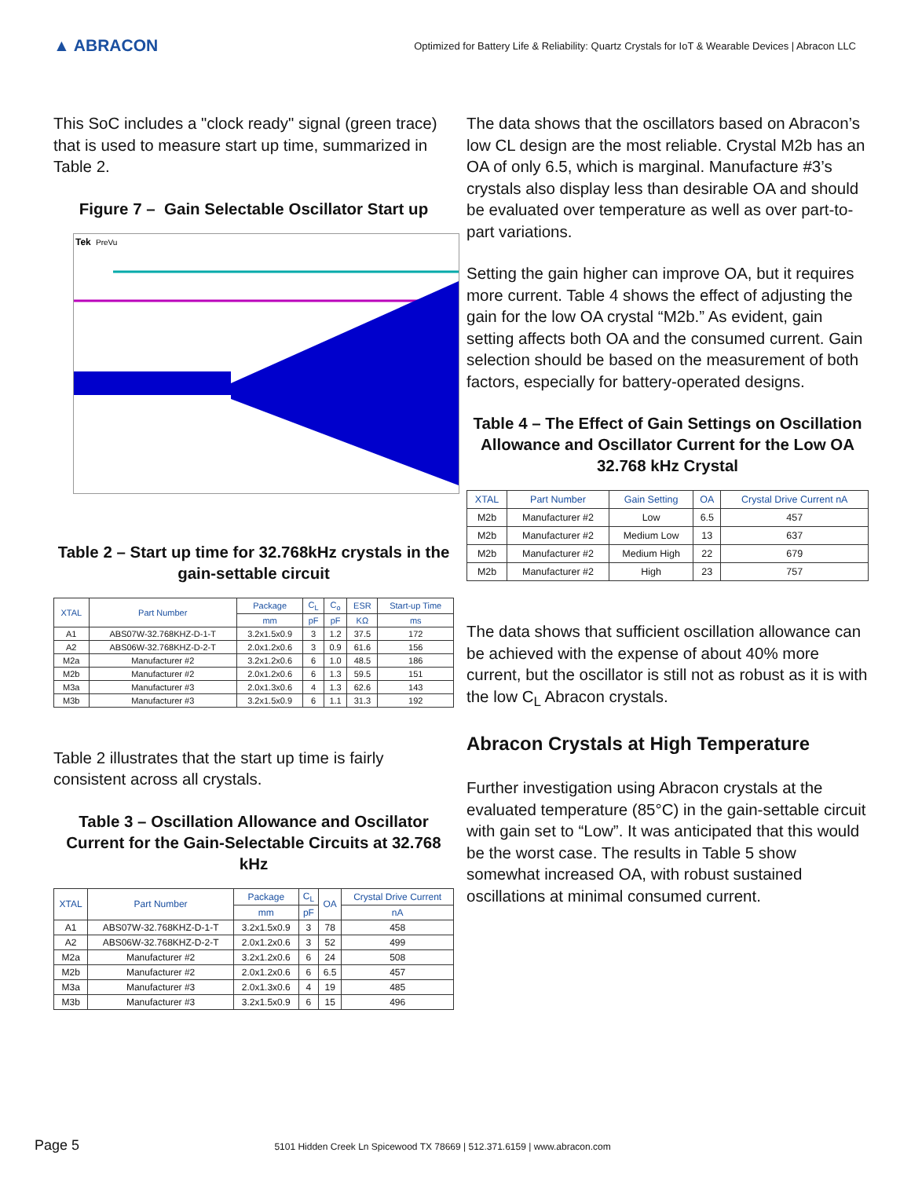▲ ABRACON
Optimized for Battery Life & Reliability: Quartz Crystals for IoT & Wearable Devices | Abracon LLC
This SoC includes a "clock ready" signal (green trace) that is used to measure start up time, summarized in Table 2.
Figure 7 – Gain Selectable Oscillator Start up
Tek
PreVu
Table 2 – Start up time for 32.768kHz crystals in the gain-settable circuit
| XTAL | Part Number | Package | C<sub>L</sub> | C<sub>o</sub> | ESR | Start-up Time |
| --- | --- | --- | --- | --- | --- | --- |
| | | mm | pF | pF | KΩ | ms |
| A1 | ABS07W-32.768KHZ-D-1-T | 3.2x1.5x0.9 | 3 | 1.2 | 37.5 | 172 |
| A2 | ABS06W-32.768KHZ-D-2-T | 2.0x1.2x0.6 | 3 | 0.9 | 61.6 | 156 |
| M2a | Manufacturer #2 | 3.2x1.2x0.6 | 6 | 1.0 | 48.5 | 186 |
| M2b | Manufacturer #2 | 2.0x1.2x0.6 | 6 | 1.3 | 59.5 | 151 |
| M3a | Manufacturer #3 | 2.0x1.3x0.6 | 4 | 1.3 | 62.6 | 143 |
| M3b | Manufacturer #3 | 3.2x1.5x0.9 | 6 | 1.1 | 31.3 | 192 |
Table 2 illustrates that the start up time is fairly consistent across all crystals.
Table 3 – Oscillation Allowance and Oscillator Current for the Gain-Selectable Circuits at 32.768 kHz
| XTAL | Part Number | Package | C<sub>L</sub> | OA | Crystal Drive Current |
| --- | --- | --- | --- | --- | --- |
| | | mm | pF | | nA |
| A1 | ABS07W-32.768KHZ-D-1-T | 3.2x1.5x0.9 | 3 | 78 | 458 |
| A2 | ABS06W-32.768KHZ-D-2-T | 2.0x1.2x0.6 | 3 | 52 | 499 |
| M2a | Manufacturer #2 | 3.2x1.2x0.6 | 6 | 24 | 508 |
| M2b | Manufacturer #2 | 2.0x1.2x0.6 | 6 | 6.5 | 457 |
| M3a | Manufacturer #3 | 2.0x1.3x0.6 | 4 | 19 | 485 |
| M3b | Manufacturer #3 | 3.2x1.5x0.9 | 6 | 15 | 496 |
The data shows that the oscillators based on Abracon’s low CL design are the most reliable. Crystal M2b has an OA of only 6.5, which is marginal. Manufacture #3’s crystals also display less than desirable OA and should be evaluated over temperature as well as over part-to-part variations.
Setting the gain higher can improve OA, but it requires more current. Table 4 shows the effect of adjusting the gain for the low OA crystal “M2b.” As evident, gain setting affects both OA and the consumed current. Gain selection should be based on the measurement of both factors, especially for battery-operated designs.
Table 4 – The Effect of Gain Settings on Oscillation Allowance and Oscillator Current for the Low OA 32.768 kHz Crystal
| XTAL | Part Number | Gain Setting | OA | Crystal Drive Current nA |
| --- | --- | --- | --- | --- |
| M2b | Manufacturer #2 | Low | 6.5 | 457 |
| M2b | Manufacturer #2 | Medium Low | 13 | 637 |
| M2b | Manufacturer #2 | Medium High | 22 | 679 |
| M2b | Manufacturer #2 | High | 23 | 757 |
The data shows that sufficient oscillation allowance can be achieved with the expense of about 40% more current, but the oscillator is still not as robust as it is with the low C<sub>L</sub> Abracon crystals.
Abracon Crystals at High Temperature
Further investigation using Abracon crystals at the evaluated temperature (85°C) in the gain-settable circuit with gain set to “Low”. It was anticipated that this would be the worst case. The results in Table 5 show somewhat increased OA, with robust sustained oscillations at minimal consumed current.
Page 5 5101 Hidden Creek Ln Spicewood TX 78669 | 512.371.6159 | www.abracon.com